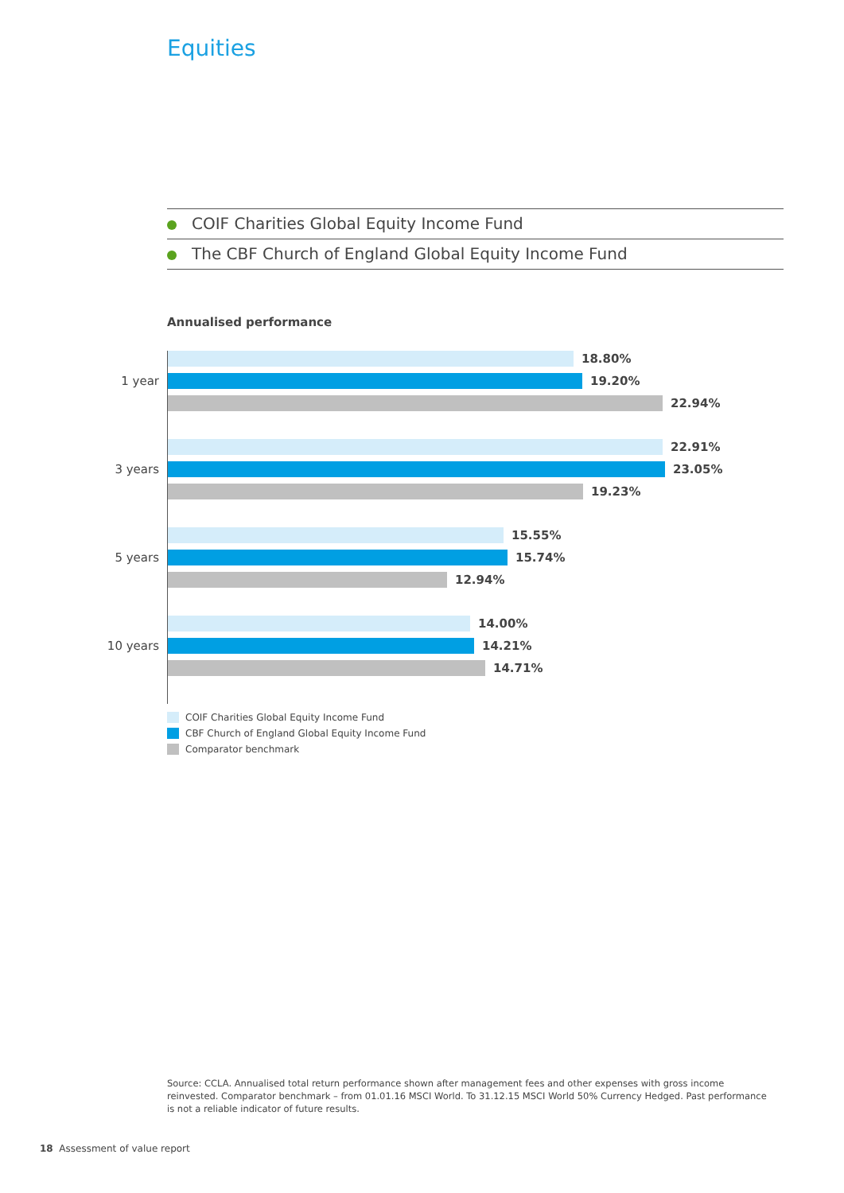Equities
COIF Charities Global Equity Income Fund
The CBF Church of England Global Equity Income Fund
Annualised performance
1 year
18.80%
19.20%
22.94%
3 years
22.91%
23.05%
19.23%
5 years
15.55%
15.74%
12.94%
10 years
14.00%
14.21%
14.71%
COIF Charities Global Equity Income Fund
CBF Church of England Global Equity Income Fund
Comparator benchmark
Source: CCLA. Annualised total return performance shown after management fees and other expenses with gross income reinvested. Comparator benchmark – from 01.01.16 MSCI World. To 31.12.15 MSCI World 50% Currency Hedged. Past performance is not a reliable indicator of future results.
18 Assessment of value report